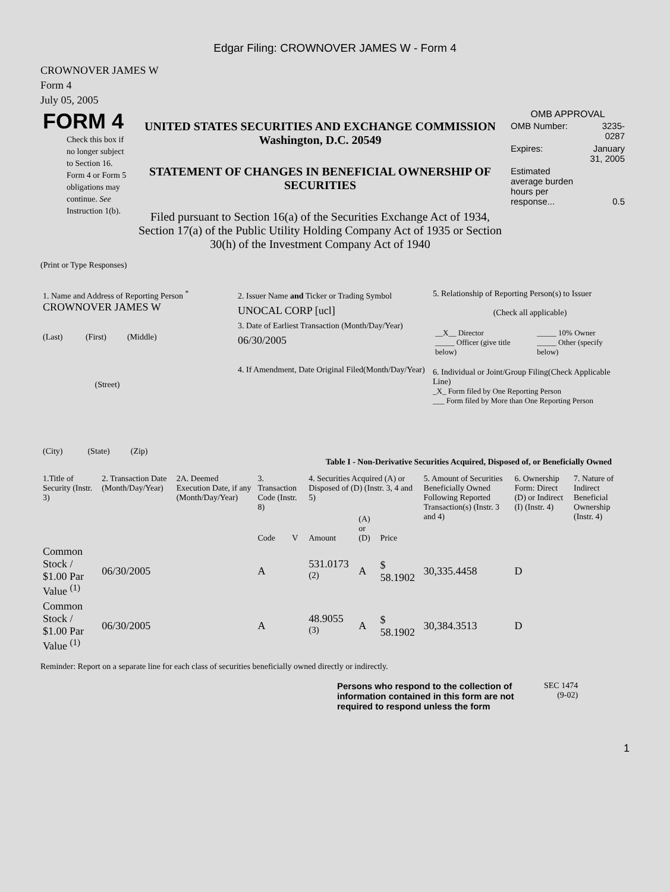Edgar Filing: CROWNOVER JAMES W - Form 4
CROWNOVER JAMES W
Form 4
July 05, 2005
| FORM 4 Check this box if no longer subject to Section 16. Form 4 or Form 5 obligations may continue. See Instruction 1(b). | UNITED STATES SECURITIES AND EXCHANGE COMMISSION Washington, D.C. 20549 STATEMENT OF CHANGES IN BENEFICIAL OWNERSHIP OF SECURITIES Filed pursuant to Section 16(a) of the Securities Exchange Act of 1934, Section 17(a) of the Public Utility Holding Company Act of 1935 or Section 30(h) of the Investment Company Act of 1940 | OMB APPROVAL / OMB Number: / 3235-0287 / / Expires: / January 31, 2005 / / Estimated average burden hours per response... / 0.5 / |
(Print or Type Responses)
| 1. Name and Address of Reporting Person <sup>*</sup> CROWNOVER JAMES W (Last) (First) (Middle) (Street) (City) (State) (Zip) | 2. Issuer Name and Ticker or Trading Symbol UNOCAL CORP [ucl] 3. Date of Earliest Transaction (Month/Day/Year) 06/30/2005 4. If Amendment, Date Original Filed(Month/Day/Year) | 5. Relationship of Reporting Person(s) to Issuer (Check all applicable) / __X__ Director _____ Officer (give title below) / _____ 10% Owner _____ Other (specify below) / 6. Individual or Joint/Group Filing(Check Applicable Line) _X_ Form filed by One Reporting Person ___ Form filed by More than One Reporting Person |
Table I - Non-Derivative Securities Acquired, Disposed of, or Beneficially Owned
| 1.Title of Security (Instr. 3) | 2. Transaction Date (Month/Day/Year) | 2A. Deemed Execution Date, if any (Month/Day/Year) | 3. Transaction Code (Instr. 8) | | 4. Securities Acquired (A) or Disposed of (D) (Instr. 3, 4 and 5) | | | 5. Amount of Securities Beneficially Owned Following Reported Transaction(s) (Instr. 3 and 4) | 6. Ownership Form: Direct (D) or Indirect (I) (Instr. 4) | 7. Nature of Indirect Beneficial Ownership (Instr. 4) |
| --- | --- | --- | --- | --- | --- | --- | --- | --- | --- | --- |
| | | | Code | V | Amount | (A) or (D) | Price | | | |
| Common Stock / $1.00 Par Value <sup>(1)</sup> | 06/30/2005 | | A | | 531.0173 <sup>(2)</sup> | A | $ 58.1902 | 30,335.4458 | D | |
| Common Stock / $1.00 Par Value <sup>(1)</sup> | 06/30/2005 | | A | | 48.9055 <sup>(3)</sup> | A | $ 58.1902 | 30,384.3513 | D | |
Reminder: Report on a separate line for each class of securities beneficially owned directly or indirectly.
| Persons who respond to the collection of information contained in this form are not required to respond unless the form | SEC 1474 (9-02) |
1